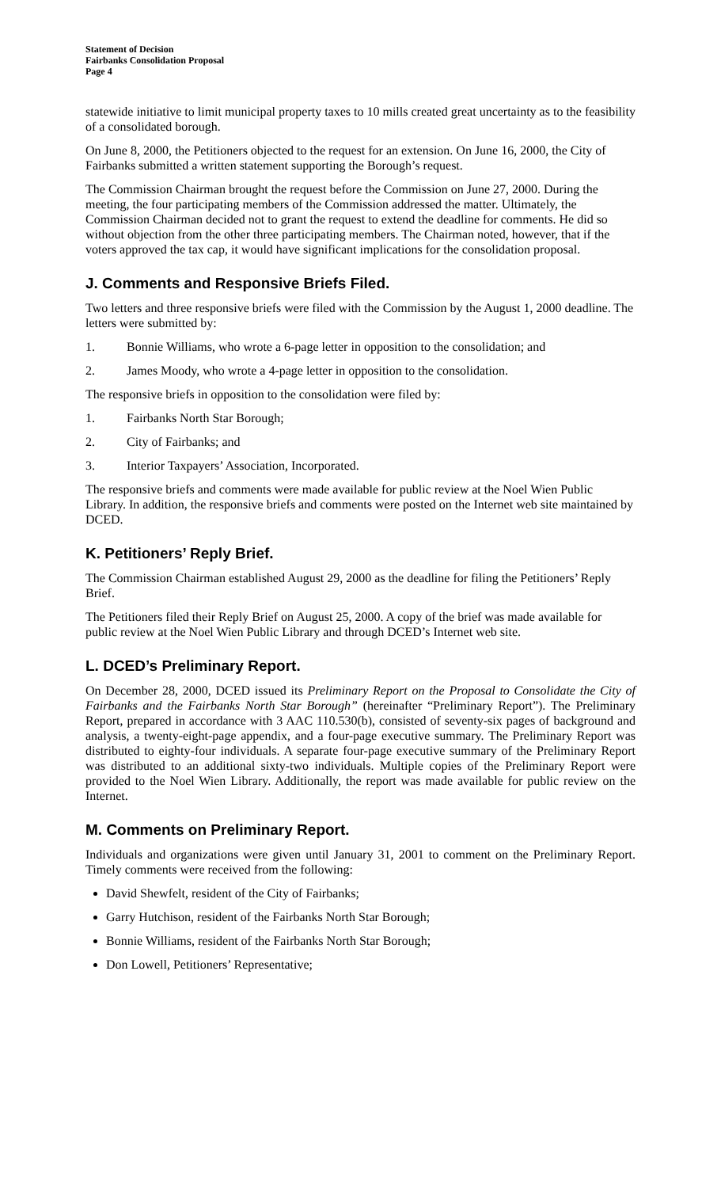Statement of Decision
Fairbanks Consolidation Proposal
Page 4
statewide initiative to limit municipal property taxes to 10 mills created great uncertainty as to the feasibility of a consolidated borough.
On June 8, 2000, the Petitioners objected to the request for an extension. On June 16, 2000, the City of Fairbanks submitted a written statement supporting the Borough’s request.
The Commission Chairman brought the request before the Commission on June 27, 2000. During the meeting, the four participating members of the Commission addressed the matter. Ultimately, the Commission Chairman decided not to grant the request to extend the deadline for comments. He did so without objection from the other three participating members. The Chairman noted, however, that if the voters approved the tax cap, it would have significant implications for the consolidation proposal.
J. Comments and Responsive Briefs Filed.
Two letters and three responsive briefs were filed with the Commission by the August 1, 2000 deadline. The letters were submitted by:
1. Bonnie Williams, who wrote a 6-page letter in opposition to the consolidation; and
2. James Moody, who wrote a 4-page letter in opposition to the consolidation.
The responsive briefs in opposition to the consolidation were filed by:
1. Fairbanks North Star Borough;
2. City of Fairbanks; and
3. Interior Taxpayers’ Association, Incorporated.
The responsive briefs and comments were made available for public review at the Noel Wien Public Library. In addition, the responsive briefs and comments were posted on the Internet web site maintained by DCED.
K. Petitioners’ Reply Brief.
The Commission Chairman established August 29, 2000 as the deadline for filing the Petitioners’ Reply Brief.
The Petitioners filed their Reply Brief on August 25, 2000. A copy of the brief was made available for public review at the Noel Wien Public Library and through DCED’s Internet web site.
L. DCED’s Preliminary Report.
On December 28, 2000, DCED issued its Preliminary Report on the Proposal to Consolidate the City of Fairbanks and the Fairbanks North Star Borough” (hereinafter “Preliminary Report”). The Preliminary Report, prepared in accordance with 3 AAC 110.530(b), consisted of seventy-six pages of background and analysis, a twenty-eight-page appendix, and a four-page executive summary. The Preliminary Report was distributed to eighty-four individuals. A separate four-page executive summary of the Preliminary Report was distributed to an additional sixty-two individuals. Multiple copies of the Preliminary Report were provided to the Noel Wien Library. Additionally, the report was made available for public review on the Internet.
M. Comments on Preliminary Report.
Individuals and organizations were given until January 31, 2001 to comment on the Preliminary Report. Timely comments were received from the following:
David Shewfelt, resident of the City of Fairbanks;
Garry Hutchison, resident of the Fairbanks North Star Borough;
Bonnie Williams, resident of the Fairbanks North Star Borough;
Don Lowell, Petitioners’ Representative;